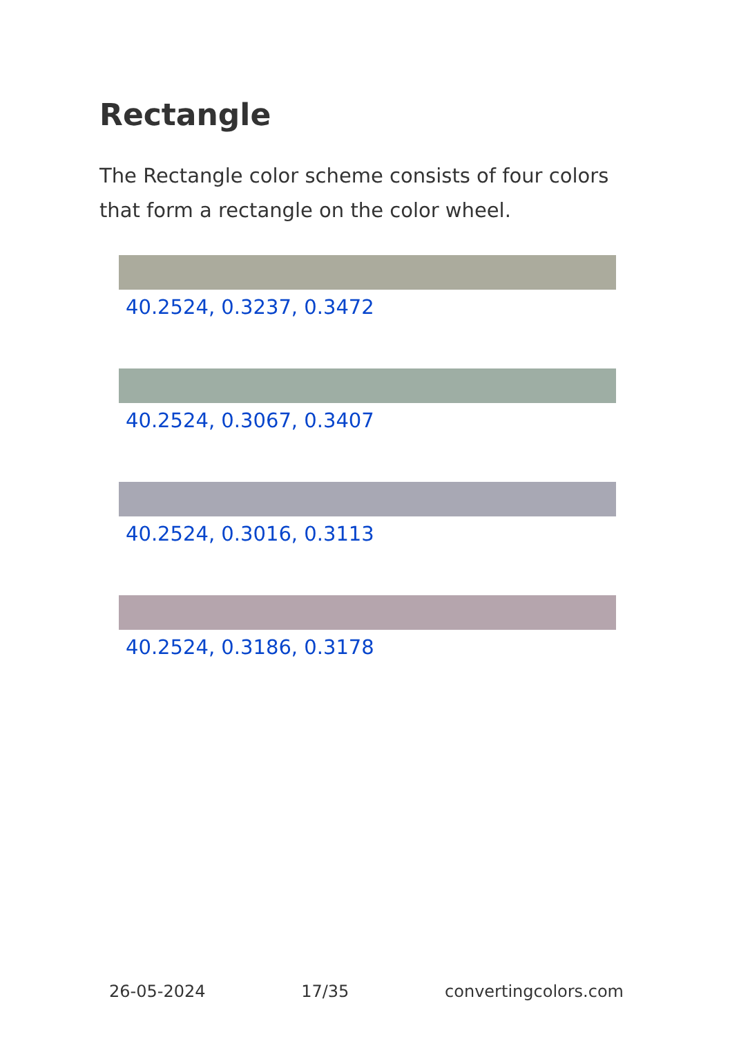Rectangle
The Rectangle color scheme consists of four colors that form a rectangle on the color wheel.
40.2524, 0.3237, 0.3472
40.2524, 0.3067, 0.3407
40.2524, 0.3016, 0.3113
40.2524, 0.3186, 0.3178
26-05-2024 17/35 convertingcolors.com